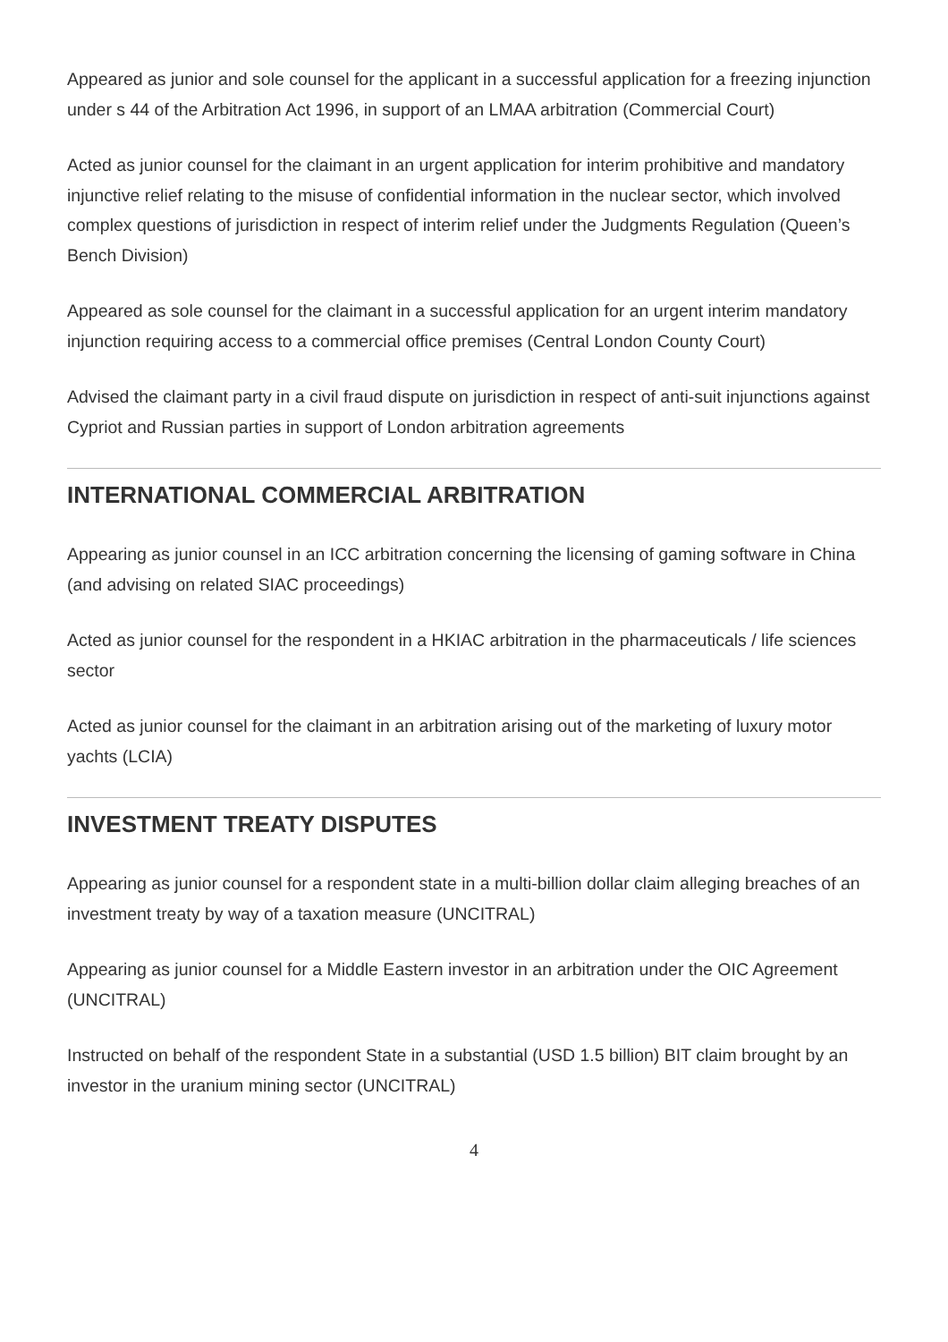Appeared as junior and sole counsel for the applicant in a successful application for a freezing injunction under s 44 of the Arbitration Act 1996, in support of an LMAA arbitration (Commercial Court)
Acted as junior counsel for the claimant in an urgent application for interim prohibitive and mandatory injunctive relief relating to the misuse of confidential information in the nuclear sector, which involved complex questions of jurisdiction in respect of interim relief under the Judgments Regulation (Queen’s Bench Division)
Appeared as sole counsel for the claimant in a successful application for an urgent interim mandatory injunction requiring access to a commercial office premises (Central London County Court)
Advised the claimant party in a civil fraud dispute on jurisdiction in respect of anti-suit injunctions against Cypriot and Russian parties in support of London arbitration agreements
INTERNATIONAL COMMERCIAL ARBITRATION
Appearing as junior counsel in an ICC arbitration concerning the licensing of gaming software in China (and advising on related SIAC proceedings)
Acted as junior counsel for the respondent in a HKIAC arbitration in the pharmaceuticals / life sciences sector
Acted as junior counsel for the claimant in an arbitration arising out of the marketing of luxury motor yachts (LCIA)
INVESTMENT TREATY DISPUTES
Appearing as junior counsel for a respondent state in a multi-billion dollar claim alleging breaches of an investment treaty by way of a taxation measure (UNCITRAL)
Appearing as junior counsel for a Middle Eastern investor in an arbitration under the OIC Agreement (UNCITRAL)
Instructed on behalf of the respondent State in a substantial (USD 1.5 billion) BIT claim brought by an investor in the uranium mining sector (UNCITRAL)
4